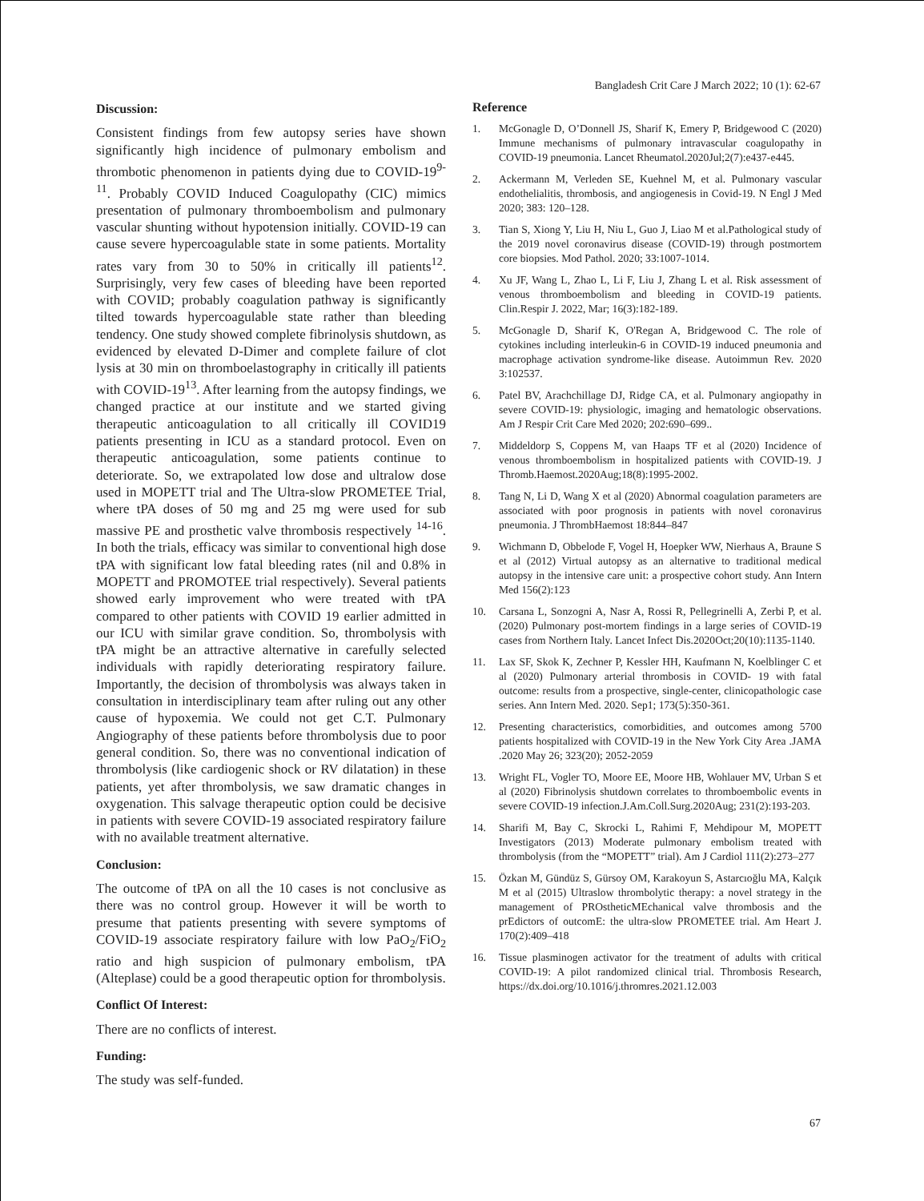Bangladesh Crit Care J March 2022; 10 (1): 62-67
Discussion:
Consistent findings from few autopsy series have shown significantly high incidence of pulmonary embolism and thrombotic phenomenon in patients dying due to COVID-19<sup>9-11</sup>. Probably COVID Induced Coagulopathy (CIC) mimics presentation of pulmonary thromboembolism and pulmonary vascular shunting without hypotension initially. COVID-19 can cause severe hypercoagulable state in some patients. Mortality rates vary from 30 to 50% in critically ill patients<sup>12</sup>. Surprisingly, very few cases of bleeding have been reported with COVID; probably coagulation pathway is significantly tilted towards hypercoagulable state rather than bleeding tendency. One study showed complete fibrinolysis shutdown, as evidenced by elevated D-Dimer and complete failure of clot lysis at 30 min on thromboelastography in critically ill patients with COVID-19<sup>13</sup>. After learning from the autopsy findings, we changed practice at our institute and we started giving therapeutic anticoagulation to all critically ill COVID19 patients presenting in ICU as a standard protocol. Even on therapeutic anticoagulation, some patients continue to deteriorate. So, we extrapolated low dose and ultralow dose used in MOPETT trial and The Ultra-slow PROMETEE Trial, where tPA doses of 50 mg and 25 mg were used for sub massive PE and prosthetic valve thrombosis respectively <sup>14-16</sup>. In both the trials, efficacy was similar to conventional high dose tPA with significant low fatal bleeding rates (nil and 0.8% in MOPETT and PROMOTEE trial respectively). Several patients showed early improvement who were treated with tPA compared to other patients with COVID 19 earlier admitted in our ICU with similar grave condition. So, thrombolysis with tPA might be an attractive alternative in carefully selected individuals with rapidly deteriorating respiratory failure. Importantly, the decision of thrombolysis was always taken in consultation in interdisciplinary team after ruling out any other cause of hypoxemia. We could not get C.T. Pulmonary Angiography of these patients before thrombolysis due to poor general condition. So, there was no conventional indication of thrombolysis (like cardiogenic shock or RV dilatation) in these patients, yet after thrombolysis, we saw dramatic changes in oxygenation. This salvage therapeutic option could be decisive in patients with severe COVID-19 associated respiratory failure with no available treatment alternative.
Conclusion:
The outcome of tPA on all the 10 cases is not conclusive as there was no control group. However it will be worth to presume that patients presenting with severe symptoms of COVID-19 associate respiratory failure with low PaO<sub>2</sub>/FiO<sub>2</sub> ratio and high suspicion of pulmonary embolism, tPA (Alteplase) could be a good therapeutic option for thrombolysis.
Conflict Of Interest:
There are no conflicts of interest.
Funding:
The study was self-funded.
Reference
1. McGonagle D, O’Donnell JS, Sharif K, Emery P, Bridgewood C (2020) Immune mechanisms of pulmonary intravascular coagulopathy in COVID-19 pneumonia. Lancet Rheumatol.2020Jul;2(7):e437-e445.
2. Ackermann M, Verleden SE, Kuehnel M, et al. Pulmonary vascular endothelialitis, thrombosis, and angiogenesis in Covid-19. N Engl J Med 2020; 383: 120–128.
3. Tian S, Xiong Y, Liu H, Niu L, Guo J, Liao M et al.Pathological study of the 2019 novel coronavirus disease (COVID-19) through postmortem core biopsies. Mod Pathol. 2020; 33:1007-1014.
4. Xu JF, Wang L, Zhao L, Li F, Liu J, Zhang L et al. Risk assessment of venous thromboembolism and bleeding in COVID-19 patients. Clin.Respir J. 2022, Mar; 16(3):182-189.
5. McGonagle D, Sharif K, O'Regan A, Bridgewood C. The role of cytokines including interleukin-6 in COVID-19 induced pneumonia and macrophage activation syndrome-like disease. Autoimmun Rev. 2020 3:102537.
6. Patel BV, Arachchillage DJ, Ridge CA, et al. Pulmonary angiopathy in severe COVID-19: physiologic, imaging and hematologic observations. Am J Respir Crit Care Med 2020; 202:690–699..
7. Middeldorp S, Coppens M, van Haaps TF et al (2020) Incidence of venous thromboembolism in hospitalized patients with COVID-19. J Thromb.Haemost.2020Aug;18(8):1995-2002.
8. Tang N, Li D, Wang X et al (2020) Abnormal coagulation parameters are associated with poor prognosis in patients with novel coronavirus pneumonia. J ThrombHaemost 18:844–847
9. Wichmann D, Obbelode F, Vogel H, Hoepker WW, Nierhaus A, Braune S et al (2012) Virtual autopsy as an alternative to traditional medical autopsy in the intensive care unit: a prospective cohort study. Ann Intern Med 156(2):123
10. Carsana L, Sonzogni A, Nasr A, Rossi R, Pellegrinelli A, Zerbi P, et al. (2020) Pulmonary post-mortem findings in a large series of COVID-19 cases from Northern Italy. Lancet Infect Dis.2020Oct;20(10):1135-1140.
11. Lax SF, Skok K, Zechner P, Kessler HH, Kaufmann N, Koelblinger C et al (2020) Pulmonary arterial thrombosis in COVID- 19 with fatal outcome: results from a prospective, single-center, clinicopathologic case series. Ann Intern Med. 2020. Sep1; 173(5):350-361.
12. Presenting characteristics, comorbidities, and outcomes among 5700 patients hospitalized with COVID-19 in the New York City Area .JAMA .2020 May 26; 323(20); 2052-2059
13. Wright FL, Vogler TO, Moore EE, Moore HB, Wohlauer MV, Urban S et al (2020) Fibrinolysis shutdown correlates to thromboembolic events in severe COVID-19 infection.J.Am.Coll.Surg.2020Aug; 231(2):193-203.
14. Sharifi M, Bay C, Skrocki L, Rahimi F, Mehdipour M, MOPETT Investigators (2013) Moderate pulmonary embolism treated with thrombolysis (from the “MOPETT” trial). Am J Cardiol 111(2):273–277
15. Özkan M, Gündüz S, Gürsoy OM, Karakoyun S, Astarcıoğlu MA, Kalçık M et al (2015) Ultraslow thrombolytic therapy: a novel strategy in the management of PROstheticMEchanical valve thrombosis and the prEdictors of outcomE: the ultra-slow PROMETEE trial. Am Heart J. 170(2):409–418
16. Tissue plasminogen activator for the treatment of adults with critical COVID-19: A pilot randomized clinical trial. Thrombosis Research, https://dx.doi.org/10.1016/j.thromres.2021.12.003
67